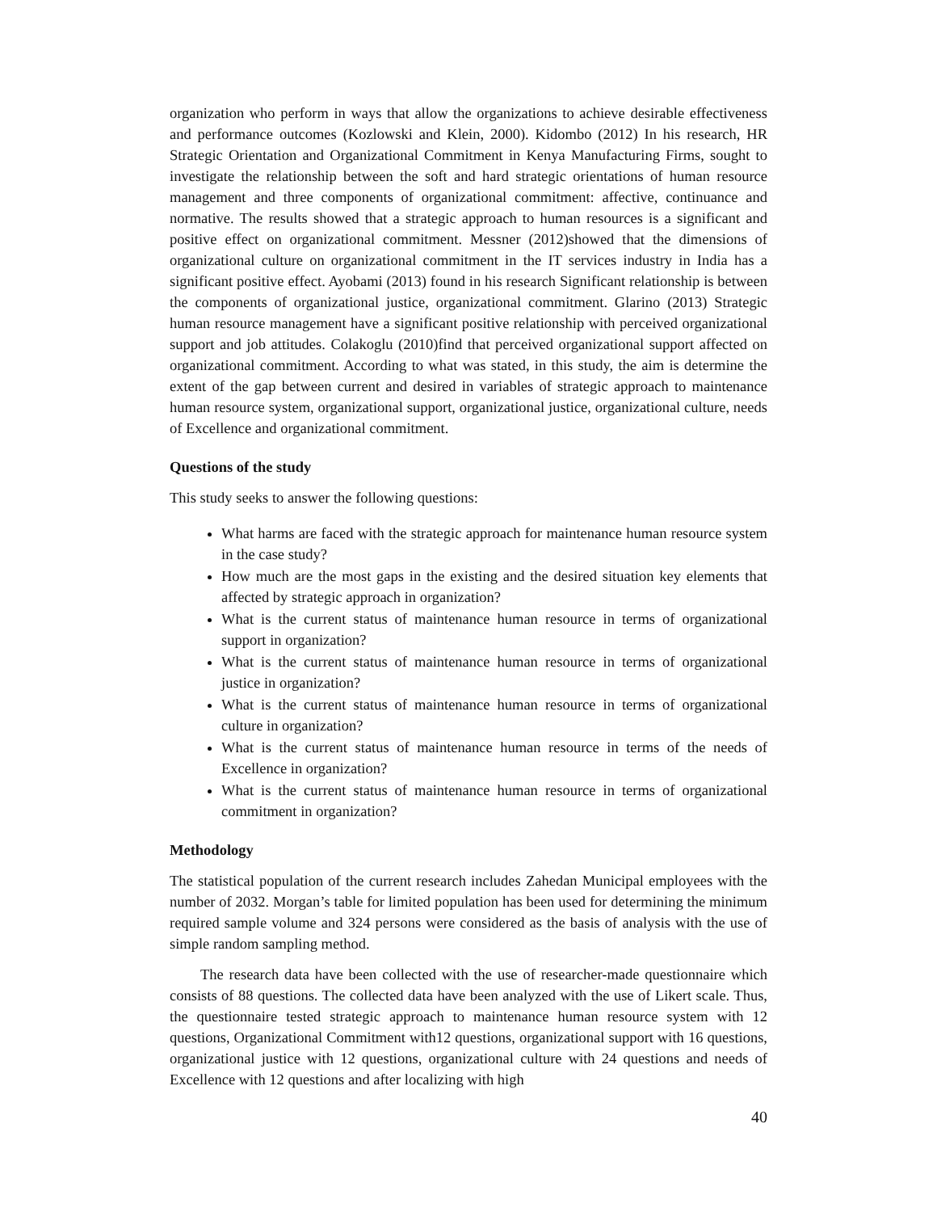organization who perform in ways that allow the organizations to achieve desirable effectiveness and performance outcomes (Kozlowski and Klein, 2000). Kidombo (2012) In his research, HR Strategic Orientation and Organizational Commitment in Kenya Manufacturing Firms, sought to investigate the relationship between the soft and hard strategic orientations of human resource management and three components of organizational commitment: affective, continuance and normative. The results showed that a strategic approach to human resources is a significant and positive effect on organizational commitment. Messner (2012)showed that the dimensions of organizational culture on organizational commitment in the IT services industry in India has a significant positive effect. Ayobami (2013) found in his research Significant relationship is between the components of organizational justice, organizational commitment. Glarino (2013) Strategic human resource management have a significant positive relationship with perceived organizational support and job attitudes. Colakoglu (2010)find that perceived organizational support affected on organizational commitment. According to what was stated, in this study, the aim is determine the extent of the gap between current and desired in variables of strategic approach to maintenance human resource system, organizational support, organizational justice, organizational culture, needs of Excellence and organizational commitment.
Questions of the study
This study seeks to answer the following questions:
What harms are faced with the strategic approach for maintenance human resource system in the case study?
How much are the most gaps in the existing and the desired situation key elements that affected by strategic approach in organization?
What is the current status of maintenance human resource in terms of organizational support in organization?
What is the current status of maintenance human resource in terms of organizational justice in organization?
What is the current status of maintenance human resource in terms of organizational culture in organization?
What is the current status of maintenance human resource in terms of the needs of Excellence in organization?
What is the current status of maintenance human resource in terms of organizational commitment in organization?
Methodology
The statistical population of the current research includes Zahedan Municipal employees with the number of 2032. Morgan’s table for limited population has been used for determining the minimum required sample volume and 324 persons were considered as the basis of analysis with the use of simple random sampling method.
The research data have been collected with the use of researcher-made questionnaire which consists of 88 questions. The collected data have been analyzed with the use of Likert scale. Thus, the questionnaire tested strategic approach to maintenance human resource system with 12 questions, Organizational Commitment with12 questions, organizational support with 16 questions, organizational justice with 12 questions, organizational culture with 24 questions and needs of Excellence with 12 questions and after localizing with high
40